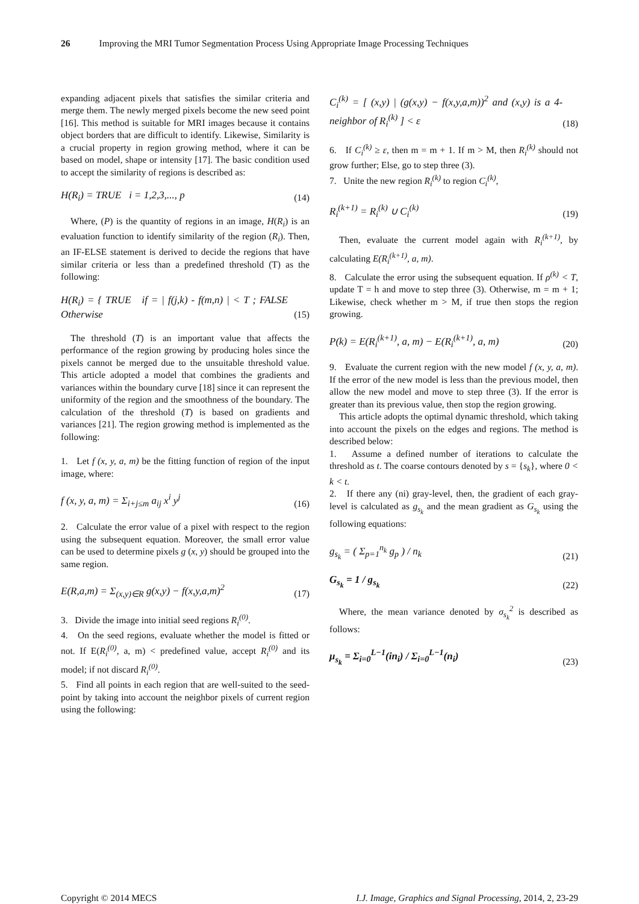26 Improving the MRI Tumor Segmentation Process Using Appropriate Image Processing Techniques
expanding adjacent pixels that satisfies the similar criteria and merge them. The newly merged pixels become the new seed point [16]. This method is suitable for MRI images because it contains object borders that are difficult to identify. Likewise, Similarity is a crucial property in region growing method, where it can be based on model, shape or intensity [17]. The basic condition used to accept the similarity of regions is described as:
H(R<sub>i</sub>) = TRUE i = 1,2,3,..., p (14)
Where, (P) is the quantity of regions in an image, H(R<sub>i</sub>) is an evaluation function to identify similarity of the region (R<sub>i</sub>). Then, an IF-ELSE statement is derived to decide the regions that have similar criteria or less than a predefined threshold (T) as the following:
H(R<sub>i</sub>) = { TRUE if = | f(j,k) - f(m,n) | < T ; FALSE Otherwise (15)
The threshold (T) is an important value that affects the performance of the region growing by producing holes since the pixels cannot be merged due to the unsuitable threshold value. This article adopted a model that combines the gradients and variances within the boundary curve [18] since it can represent the uniformity of the region and the smoothness of the boundary. The calculation of the threshold (T) is based on gradients and variances [21]. The region growing method is implemented as the following:
1. Let f (x, y, a, m) be the fitting function of region of the input image, where:
f (x, y, a, m) = Σ<sub>i+j≤m</sub> a<sub>ij</sub> x<sup>i</sup> y<sup>j</sup> (16)
2. Calculate the error value of a pixel with respect to the region using the subsequent equation. Moreover, the small error value can be used to determine pixels g (x, y) should be grouped into the same region.
E(R,a,m) = Σ<sub>(x,y)∈R</sub> g(x,y) − f(x,y,a,m)<sup>2</sup> (17)
3. Divide the image into initial seed regions R<sub>i</sub><sup>(0)</sup>.
4. On the seed regions, evaluate whether the model is fitted or not. If E(R<sub>i</sub><sup>(0)</sup>, a, m) < predefined value, accept R<sub>i</sub><sup>(0)</sup> and its model; if not discard R<sub>i</sub><sup>(0)</sup>.
5. Find all points in each region that are well-suited to the seed-point by taking into account the neighbor pixels of current region using the following:
C<sub>i</sub><sup>(k)</sup> = [ (x,y) | (g(x,y) − f(x,y,a,m))<sup>2</sup> and (x,y) is a 4-neighbor of R<sub>i</sub><sup>(k)</sup> ] < ε (18)
6. If C<sub>i</sub><sup>(k)</sup> ≥ ε, then m = m + 1. If m > M, then R<sub>i</sub><sup>(k)</sup> should not grow further; Else, go to step three (3).
7. Unite the new region R<sub>i</sub><sup>(k)</sup> to region C<sub>i</sub><sup>(k)</sup>,
R<sub>i</sub><sup>(k+1)</sup> = R<sub>i</sub><sup>(k)</sup> ∪ C<sub>i</sub><sup>(k)</sup> (19)
Then, evaluate the current model again with R<sub>i</sub><sup>(k+1)</sup>, by calculating E(R<sub>i</sub><sup>(k+1)</sup>, a, m).
8. Calculate the error using the subsequent equation. If ρ<sup>(k)</sup> < T, update T = h and move to step three (3). Otherwise, m = m + 1; Likewise, check whether m > M, if true then stops the region growing.
P(k) = E(R<sub>i</sub><sup>(k+1)</sup>, a, m) − E(R<sub>i</sub><sup>(k+1)</sup>, a, m) (20)
9. Evaluate the current region with the new model f (x, y, a, m). If the error of the new model is less than the previous model, then allow the new model and move to step three (3). If the error is greater than its previous value, then stop the region growing.
This article adopts the optimal dynamic threshold, which taking into account the pixels on the edges and regions. The method is described below:
1. Assume a defined number of iterations to calculate the threshold as t. The coarse contours denoted by s = {s<sub>k</sub>}, where 0 < k < t.
2. If there any (ni) gray-level, then, the gradient of each gray-level is calculated as g<sub>s<sub>k</sub></sub> and the mean gradient as G<sub>s<sub>k</sub></sub> using the following equations:
g<sub>s<sub>k</sub></sub> = ( Σ<sub>p=1</sub><sup>n<sub>k</sub></sup> g<sub>p</sub> ) / n<sub>k</sub> (21)
G<sub>s<sub>k</sub></sub> = 1 / g<sub>s<sub>k</sub></sub> (22)
Where, the mean variance denoted by σ<sub>s<sub>k</sub></sub><sup>2</sup> is described as follows:
μ<sub>s<sub>k</sub></sub> = Σ<sub>i=0</sub><sup>L−1</sup>(in<sub>i</sub>) / Σ<sub>i=0</sub><sup>L−1</sup>(n<sub>i</sub>) (23)
Copyright © 2014 MECS I.J. Image, Graphics and Signal Processing, 2014, 2, 23-29